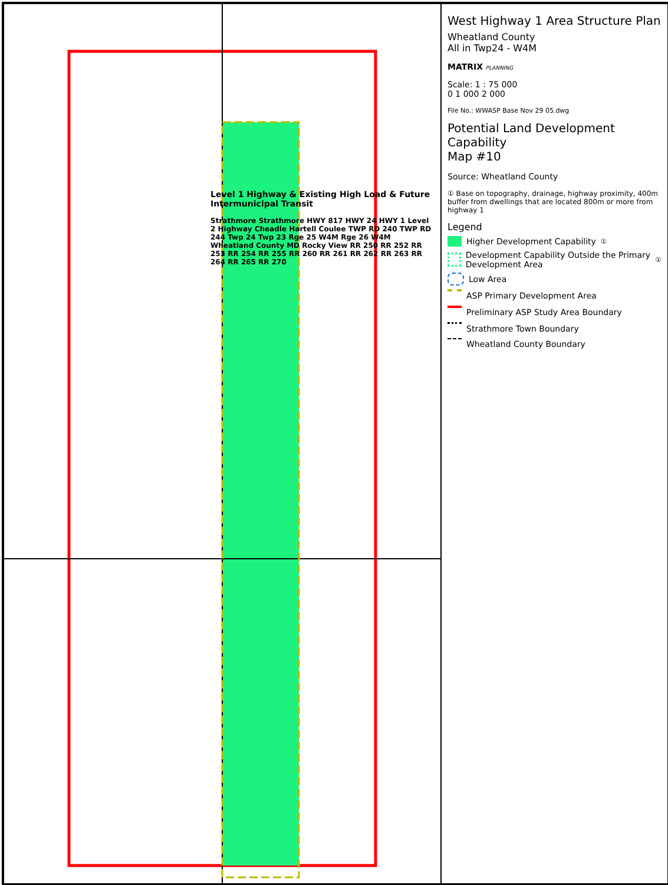Level 1 Highway & Existing High Load & Future Intermunicipal Transit
Strathmore Strathmore HWY 817 HWY 24 HWY 1 Level 2 Highway Cheadle Hartell Coulee TWP RD 240 TWP RD 244 Twp 24 Twp 23 Rge 25 W4M Rge 26 W4M Wheatland County MD Rocky View RR 250 RR 252 RR 253 RR 254 RR 255 RR 260 RR 261 RR 262 RR 263 RR 264 RR 265 RR 270
West Highway 1 Area Structure Plan
Wheatland County
All in Twp24 - W4M
MATRIX PLANNING
Scale: 1 : 75 000
0 1 000 2 000
File No.: WWASP Base Nov 29 05.dwg
Potential Land Development Capability
Map #10
Source: Wheatland County
① Base on topography, drainage, highway proximity, 400m buffer from dwellings that are located 800m or more from highway 1
Legend
Higher Development Capability<sup>①</sup>
Development Capability Outside the Primary Development Area<sup>①</sup>
Low Area
ASP Primary Development Area
Preliminary ASP Study Area Boundary
Strathmore Town Boundary
Wheatland County Boundary